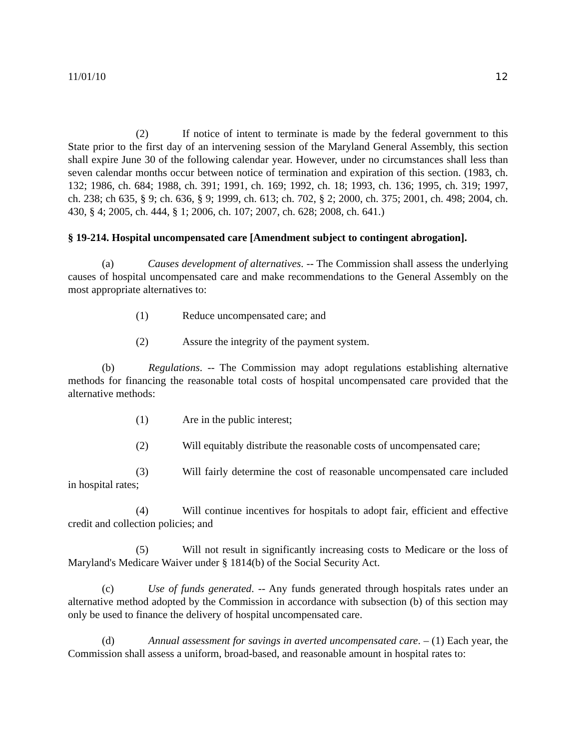11/01/10 12
(2) If notice of intent to terminate is made by the federal government to this State prior to the first day of an intervening session of the Maryland General Assembly, this section shall expire June 30 of the following calendar year. However, under no circumstances shall less than seven calendar months occur between notice of termination and expiration of this section. (1983, ch. 132; 1986, ch. 684; 1988, ch. 391; 1991, ch. 169; 1992, ch. 18; 1993, ch. 136; 1995, ch. 319; 1997, ch. 238; ch 635, § 9; ch. 636, § 9; 1999, ch. 613; ch. 702, § 2; 2000, ch. 375; 2001, ch. 498; 2004, ch. 430, § 4; 2005, ch. 444, § 1; 2006, ch. 107; 2007, ch. 628; 2008, ch. 641.)
§ 19-214. Hospital uncompensated care [Amendment subject to contingent abrogation].
(a) Causes development of alternatives. -- The Commission shall assess the underlying causes of hospital uncompensated care and make recommendations to the General Assembly on the most appropriate alternatives to:
(1) Reduce uncompensated care; and
(2) Assure the integrity of the payment system.
(b) Regulations. -- The Commission may adopt regulations establishing alternative methods for financing the reasonable total costs of hospital uncompensated care provided that the alternative methods:
(1) Are in the public interest;
(2) Will equitably distribute the reasonable costs of uncompensated care;
(3) Will fairly determine the cost of reasonable uncompensated care included in hospital rates;
(4) Will continue incentives for hospitals to adopt fair, efficient and effective credit and collection policies; and
(5) Will not result in significantly increasing costs to Medicare or the loss of Maryland's Medicare Waiver under § 1814(b) of the Social Security Act.
(c) Use of funds generated. -- Any funds generated through hospitals rates under an alternative method adopted by the Commission in accordance with subsection (b) of this section may only be used to finance the delivery of hospital uncompensated care.
(d) Annual assessment for savings in averted uncompensated care. – (1) Each year, the Commission shall assess a uniform, broad-based, and reasonable amount in hospital rates to: